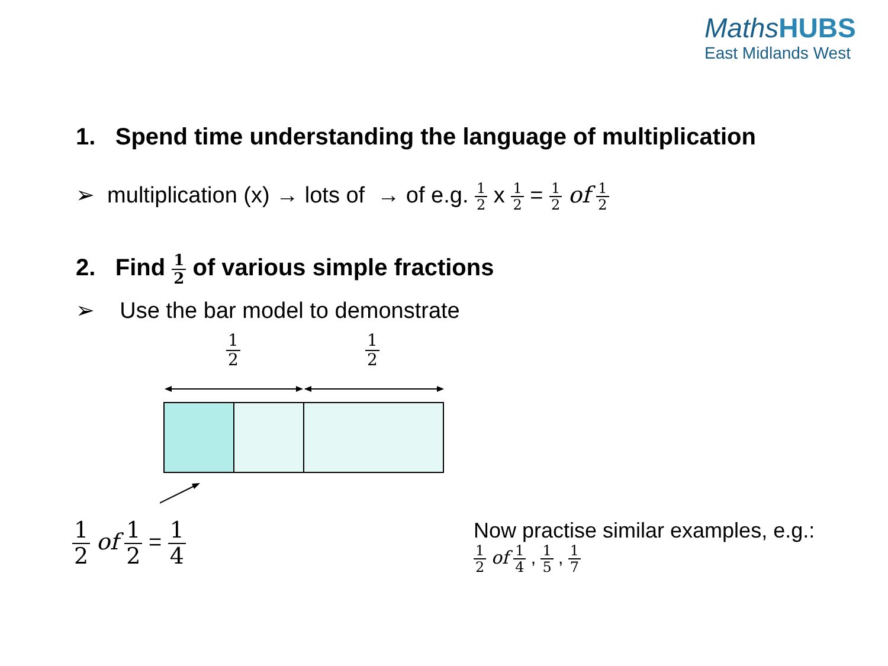MathsHUBS
East Midlands West
1. Spend time understanding the language of multiplication
➢ multiplication (x) → lots of → of e.g. 1 2 x 1 2 = 1 2 of 1 2
2. Find 1 2 of various simple fractions
➢ Use the bar model to demonstrate
1 2 1 2
1 2 of 1 2 = 1 4
Now practise similar examples, e.g.:
1 2 of 1 4 , 1 5 , 1 7